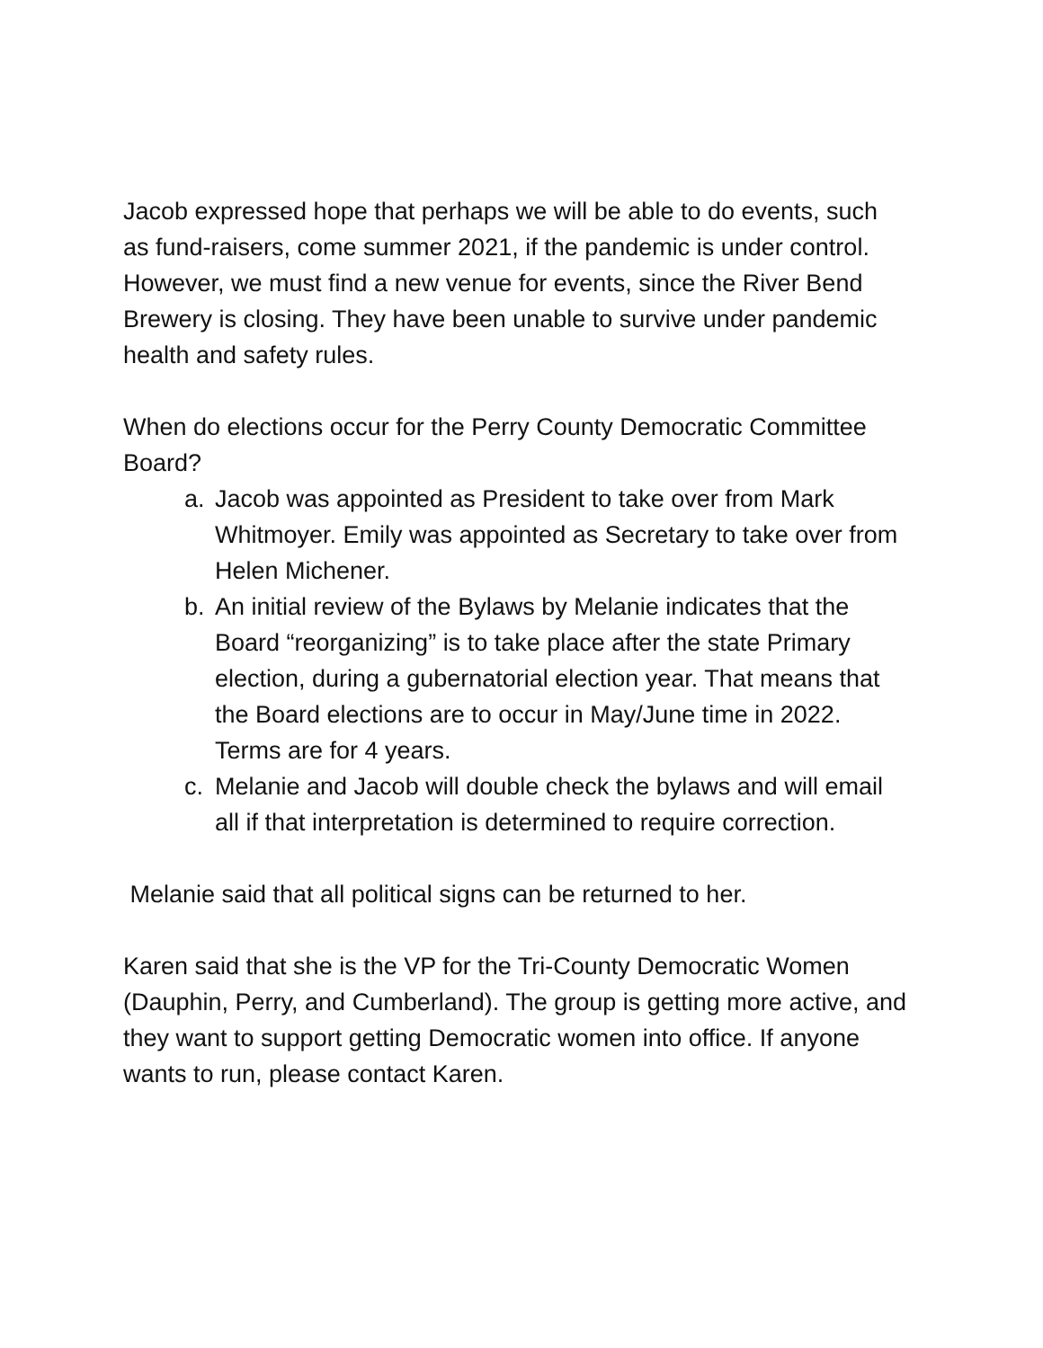Jacob expressed hope that perhaps we will be able to do events, such as fund-raisers, come summer 2021, if the pandemic is under control. However, we must find a new venue for events, since the River Bend Brewery is closing. They have been unable to survive under pandemic health and safety rules.
When do elections occur for the Perry County Democratic Committee Board?
a. Jacob was appointed as President to take over from Mark Whitmoyer. Emily was appointed as Secretary to take over from Helen Michener.
b. An initial review of the Bylaws by Melanie indicates that the Board “reorganizing” is to take place after the state Primary election, during a gubernatorial election year. That means that the Board elections are to occur in May/June time in 2022. Terms are for 4 years.
c. Melanie and Jacob will double check the bylaws and will email all if that interpretation is determined to require correction.
Melanie said that all political signs can be returned to her.
Karen said that she is the VP for the Tri-County Democratic Women (Dauphin, Perry, and Cumberland). The group is getting more active, and they want to support getting Democratic women into office. If anyone wants to run, please contact Karen.